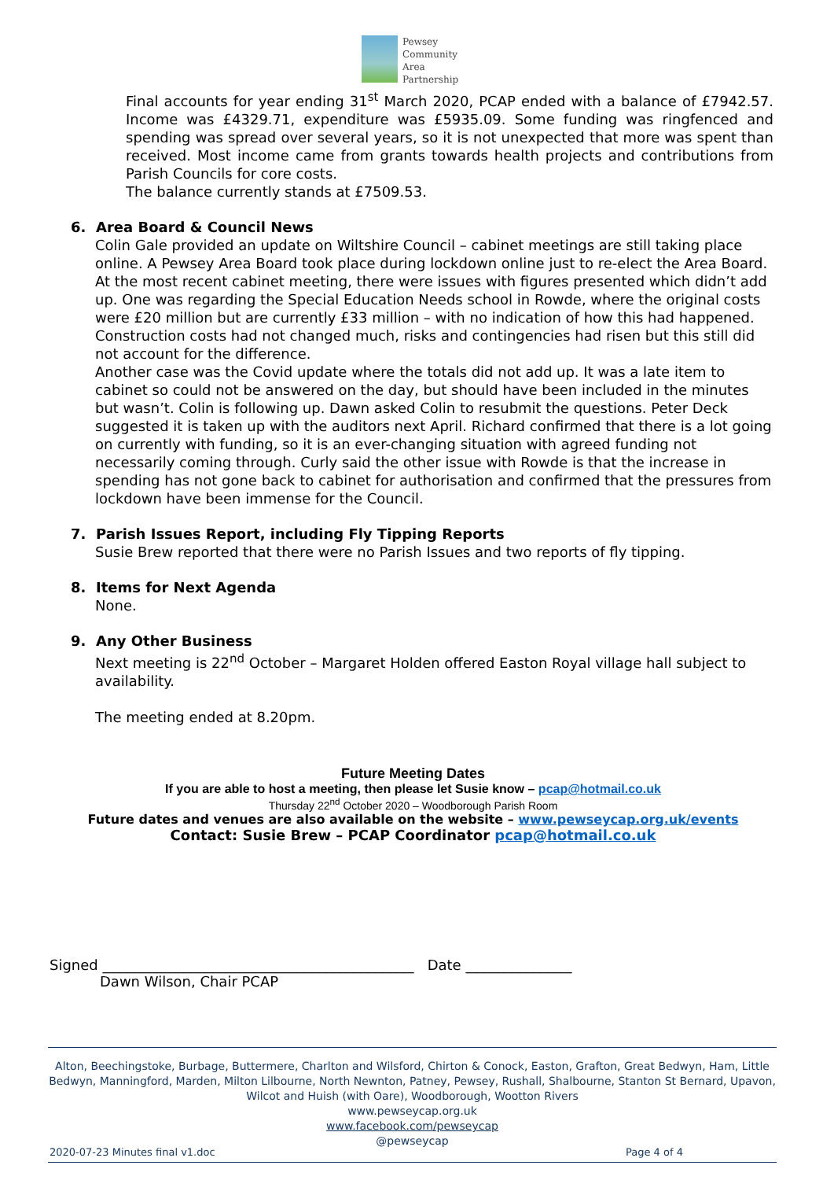Pewsey
Community
Area
Partnership
Final accounts for year ending 31<sup>st</sup> March 2020, PCAP ended with a balance of £7942.57. Income was £4329.71, expenditure was £5935.09. Some funding was ringfenced and spending was spread over several years, so it is not unexpected that more was spent than received. Most income came from grants towards health projects and contributions from Parish Councils for core costs.
The balance currently stands at £7509.53.
6. Area Board & Council News
Colin Gale provided an update on Wiltshire Council – cabinet meetings are still taking place online. A Pewsey Area Board took place during lockdown online just to re-elect the Area Board. At the most recent cabinet meeting, there were issues with figures presented which didn’t add up. One was regarding the Special Education Needs school in Rowde, where the original costs were £20 million but are currently £33 million – with no indication of how this had happened. Construction costs had not changed much, risks and contingencies had risen but this still did not account for the difference.
Another case was the Covid update where the totals did not add up. It was a late item to cabinet so could not be answered on the day, but should have been included in the minutes but wasn’t. Colin is following up. Dawn asked Colin to resubmit the questions. Peter Deck suggested it is taken up with the auditors next April. Richard confirmed that there is a lot going on currently with funding, so it is an ever-changing situation with agreed funding not necessarily coming through. Curly said the other issue with Rowde is that the increase in spending has not gone back to cabinet for authorisation and confirmed that the pressures from lockdown have been immense for the Council.
7. Parish Issues Report, including Fly Tipping Reports
Susie Brew reported that there were no Parish Issues and two reports of fly tipping.
8. Items for Next Agenda
None.
9. Any Other Business
Next meeting is 22<sup>nd</sup> October – Margaret Holden offered Easton Royal village hall subject to availability.
The meeting ended at 8.20pm.
Future Meeting Dates
If you are able to host a meeting, then please let Susie know – pcap@hotmail.co.uk
Thursday 22<sup>nd</sup> October 2020 – Woodborough Parish Room
Future dates and venues are also available on the website – www.pewseycap.org.uk/events
Contact: Susie Brew – PCAP Coordinator pcap@hotmail.co.uk
Signed ____________________________________________ Date _______________
Dawn Wilson, Chair PCAP
Alton, Beechingstoke, Burbage, Buttermere, Charlton and Wilsford, Chirton & Conock, Easton, Grafton, Great Bedwyn, Ham, Little Bedwyn, Manningford, Marden, Milton Lilbourne, North Newnton, Patney, Pewsey, Rushall, Shalbourne, Stanton St Bernard, Upavon, Wilcot and Huish (with Oare), Woodborough, Wootton Rivers
www.pewseycap.org.uk
www.facebook.com/pewseycap
@pewseycap
2020-07-23 Minutes final v1.doc
Page 4 of 4